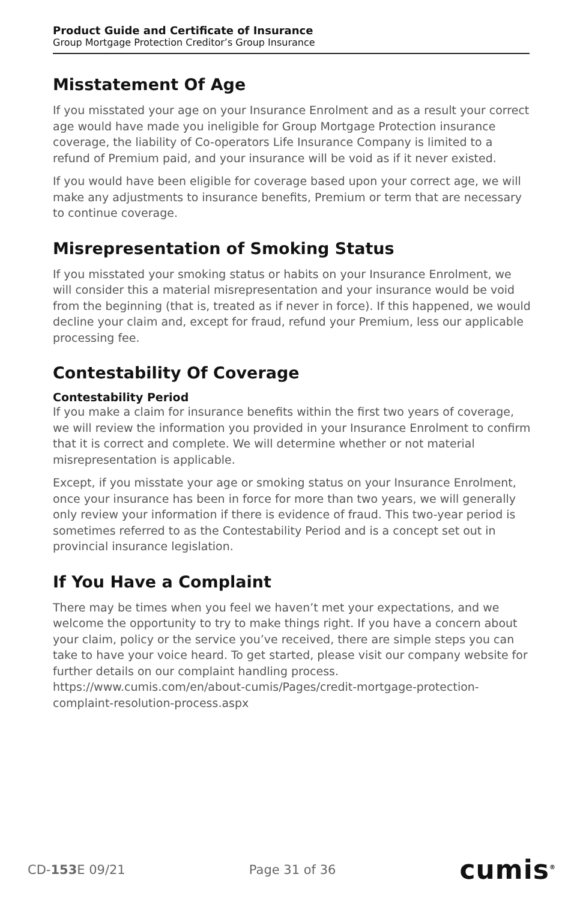Product Guide and Certificate of Insurance
Group Mortgage Protection Creditor’s Group Insurance
Misstatement Of Age
If you misstated your age on your Insurance Enrolment and as a result your correct age would have made you ineligible for Group Mortgage Protection insurance coverage, the liability of Co-operators Life Insurance Company is limited to a refund of Premium paid, and your insurance will be void as if it never existed.
If you would have been eligible for coverage based upon your correct age, we will make any adjustments to insurance benefits, Premium or term that are necessary to continue coverage.
Misrepresentation of Smoking Status
If you misstated your smoking status or habits on your Insurance Enrolment, we will consider this a material misrepresentation and your insurance would be void from the beginning (that is, treated as if never in force). If this happened, we would decline your claim and, except for fraud, refund your Premium, less our applicable processing fee.
Contestability Of Coverage
Contestability Period
If you make a claim for insurance benefits within the first two years of coverage, we will review the information you provided in your Insurance Enrolment to confirm that it is correct and complete. We will determine whether or not material misrepresentation is applicable.
Except, if you misstate your age or smoking status on your Insurance Enrolment, once your insurance has been in force for more than two years, we will generally only review your information if there is evidence of fraud. This two-year period is sometimes referred to as the Contestability Period and is a concept set out in provincial insurance legislation.
If You Have a Complaint
There may be times when you feel we haven’t met your expectations, and we welcome the opportunity to try to make things right. If you have a concern about your claim, policy or the service you’ve received, there are simple steps you can take to have your voice heard. To get started, please visit our company website for further details on our complaint handling process. https://www.cumis.com/en/about-cumis/Pages/credit-mortgage-protection-complaint-resolution-process.aspx
CD-153 E 09/21 Page 31 of 36 cumis<sup>®</sup>